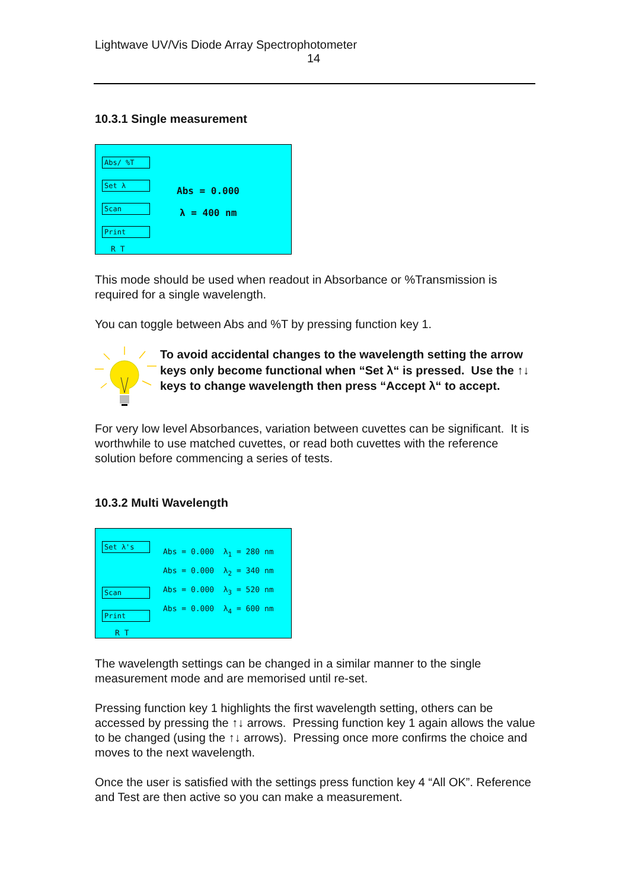Lightwave UV/Vis Diode Array Spectrophotometer
14
10.3.1 Single measurement
Abs/ %T
Set λ
Scan
Print
R T
Abs = 0.000
λ = 400 nm
This mode should be used when readout in Absorbance or %Transmission is required for a single wavelength.
You can toggle between Abs and %T by pressing function key 1.
To avoid accidental changes to the wavelength setting the arrow keys only become functional when “Set λ“ is pressed. Use the ↑↓ keys to change wavelength then press “Accept λ“ to accept.
For very low level Absorbances, variation between cuvettes can be significant. It is worthwhile to use matched cuvettes, or read both cuvettes with the reference solution before commencing a series of tests.
10.3.2 Multi Wavelength
Set λ's
Scan
Print
R T
Abs = 0.000 λ<sub>1</sub> = 280 nm
Abs = 0.000 λ<sub>2</sub> = 340 nm
Abs = 0.000 λ<sub>3</sub> = 520 nm
Abs = 0.000 λ<sub>4</sub> = 600 nm
The wavelength settings can be changed in a similar manner to the single measurement mode and are memorised until re-set.
Pressing function key 1 highlights the first wavelength setting, others can be accessed by pressing the ↑↓ arrows. Pressing function key 1 again allows the value to be changed (using the ↑↓ arrows). Pressing once more confirms the choice and moves to the next wavelength.
Once the user is satisfied with the settings press function key 4 “All OK”. Reference and Test are then active so you can make a measurement.